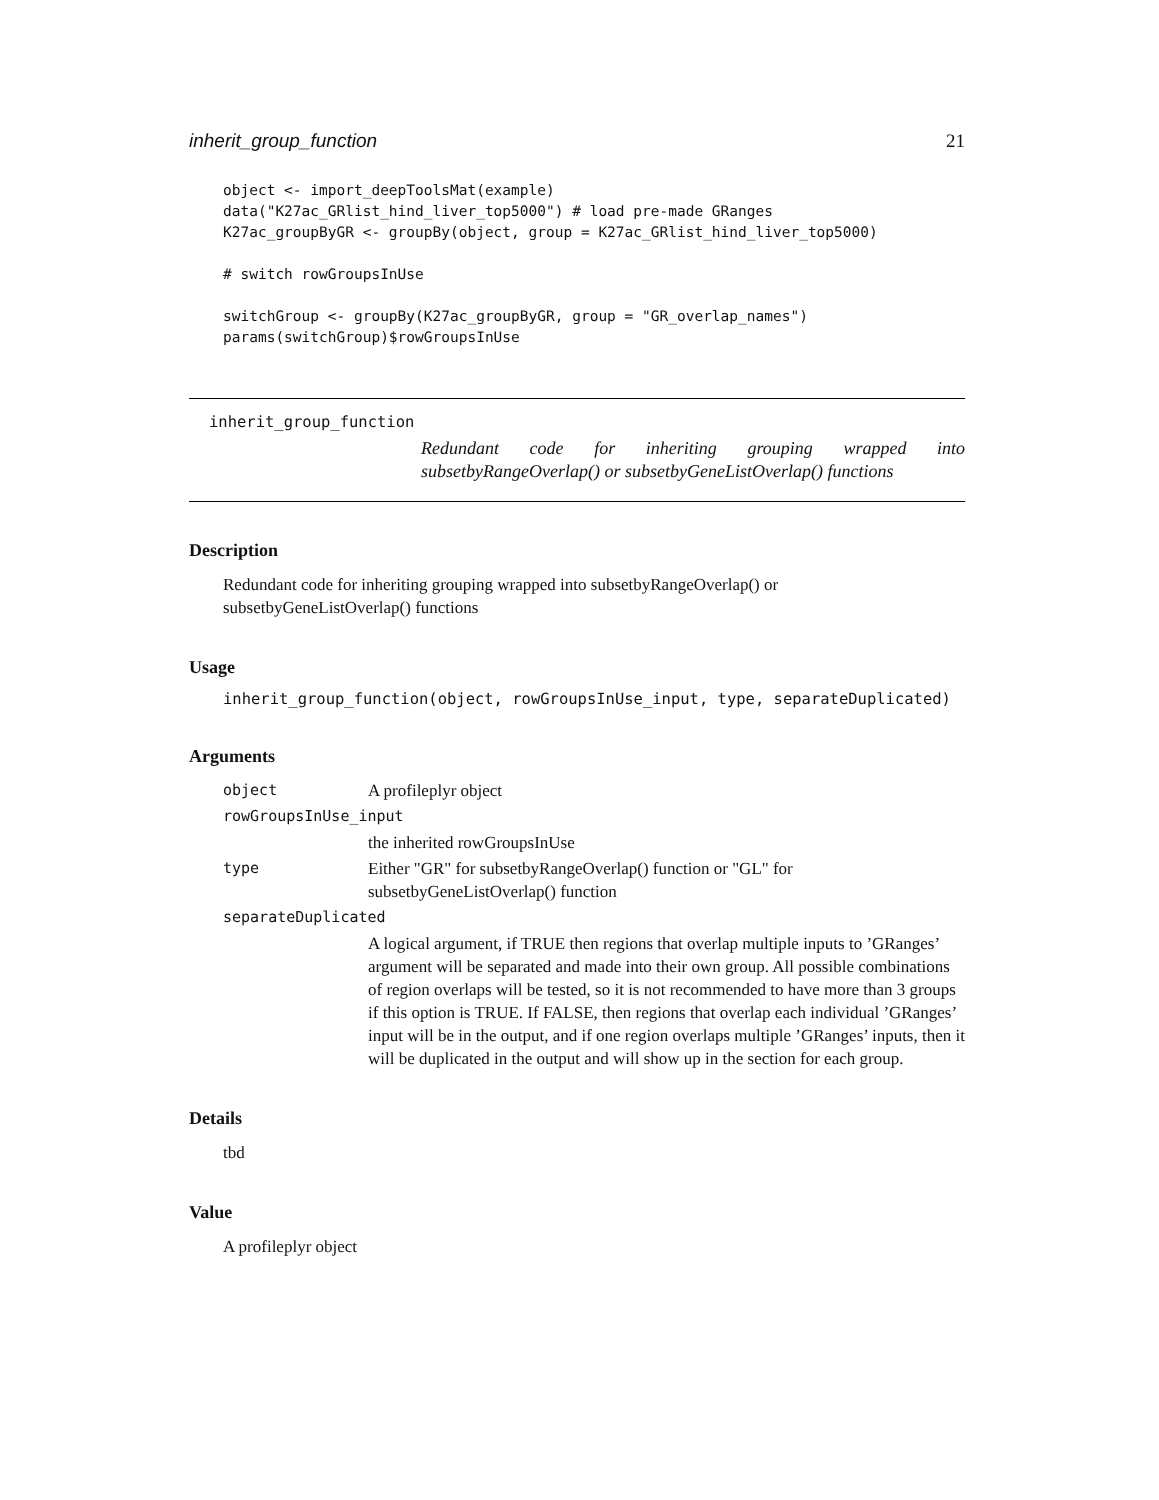inherit_group_function 21
object <- import_deepToolsMat(example)
data("K27ac_GRlist_hind_liver_top5000") # load pre-made GRanges
K27ac_groupByGR <- groupBy(object, group = K27ac_GRlist_hind_liver_top5000)

# switch rowGroupsInUse

switchGroup <- groupBy(K27ac_groupByGR, group = "GR_overlap_names")
params(switchGroup)$rowGroupsInUse
inherit_group_function
Redundant code for inheriting grouping wrapped into subsetbyRangeOverlap() or subsetbyGeneListOverlap() functions
Description
Redundant code for inheriting grouping wrapped into subsetbyRangeOverlap() or subsetbyGeneListOverlap() functions
Usage
inherit_group_function(object, rowGroupsInUse_input, type, separateDuplicated)
Arguments
object A profileplyr object
rowGroupsInUse_input
the inherited rowGroupsInUse
type Either "GR" for subsetbyRangeOverlap() function or "GL" for subsetbyGeneListOverlap() function
separateDuplicated
A logical argument, if TRUE then regions that overlap multiple inputs to ’GRanges’ argument will be separated and made into their own group. All possible combinations of region overlaps will be tested, so it is not recommended to have more than 3 groups if this option is TRUE. If FALSE, then regions that overlap each individual ’GRanges’ input will be in the output, and if one region overlaps multiple ’GRanges’ inputs, then it will be duplicated in the output and will show up in the section for each group.
Details
tbd
Value
A profileplyr object